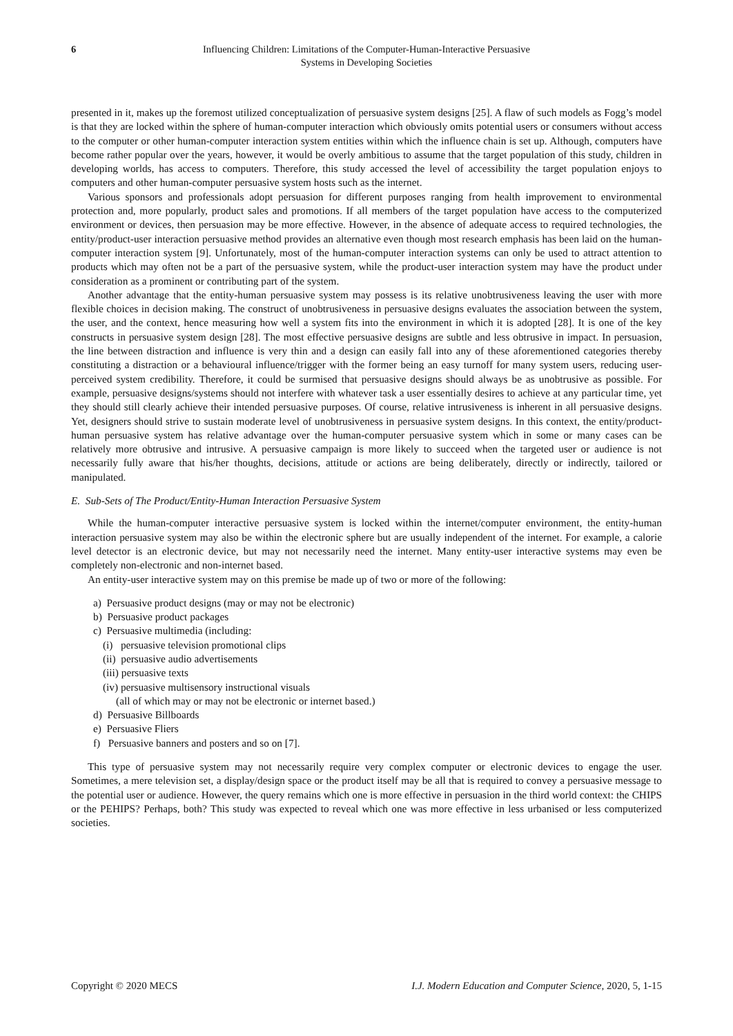6 Influencing Children: Limitations of the Computer-Human-Interactive Persuasive
Systems in Developing Societies
presented in it, makes up the foremost utilized conceptualization of persuasive system designs [25]. A flaw of such models as Fogg’s model is that they are locked within the sphere of human-computer interaction which obviously omits potential users or consumers without access to the computer or other human-computer interaction system entities within which the influence chain is set up. Although, computers have become rather popular over the years, however, it would be overly ambitious to assume that the target population of this study, children in developing worlds, has access to computers. Therefore, this study accessed the level of accessibility the target population enjoys to computers and other human-computer persuasive system hosts such as the internet.
Various sponsors and professionals adopt persuasion for different purposes ranging from health improvement to environmental protection and, more popularly, product sales and promotions. If all members of the target population have access to the computerized environment or devices, then persuasion may be more effective. However, in the absence of adequate access to required technologies, the entity/product-user interaction persuasive method provides an alternative even though most research emphasis has been laid on the human-computer interaction system [9]. Unfortunately, most of the human-computer interaction systems can only be used to attract attention to products which may often not be a part of the persuasive system, while the product-user interaction system may have the product under consideration as a prominent or contributing part of the system.
Another advantage that the entity-human persuasive system may possess is its relative unobtrusiveness leaving the user with more flexible choices in decision making. The construct of unobtrusiveness in persuasive designs evaluates the association between the system, the user, and the context, hence measuring how well a system fits into the environment in which it is adopted [28]. It is one of the key constructs in persuasive system design [28]. The most effective persuasive designs are subtle and less obtrusive in impact. In persuasion, the line between distraction and influence is very thin and a design can easily fall into any of these aforementioned categories thereby constituting a distraction or a behavioural influence/trigger with the former being an easy turnoff for many system users, reducing user-perceived system credibility. Therefore, it could be surmised that persuasive designs should always be as unobtrusive as possible. For example, persuasive designs/systems should not interfere with whatever task a user essentially desires to achieve at any particular time, yet they should still clearly achieve their intended persuasive purposes. Of course, relative intrusiveness is inherent in all persuasive designs. Yet, designers should strive to sustain moderate level of unobtrusiveness in persuasive system designs. In this context, the entity/product-human persuasive system has relative advantage over the human-computer persuasive system which in some or many cases can be relatively more obtrusive and intrusive. A persuasive campaign is more likely to succeed when the targeted user or audience is not necessarily fully aware that his/her thoughts, decisions, attitude or actions are being deliberately, directly or indirectly, tailored or manipulated.
E. Sub-Sets of The Product/Entity-Human Interaction Persuasive System
While the human-computer interactive persuasive system is locked within the internet/computer environment, the entity-human interaction persuasive system may also be within the electronic sphere but are usually independent of the internet. For example, a calorie level detector is an electronic device, but may not necessarily need the internet. Many entity-user interactive systems may even be completely non-electronic and non-internet based.
An entity-user interactive system may on this premise be made up of two or more of the following:
a) Persuasive product designs (may or may not be electronic)
b) Persuasive product packages
c) Persuasive multimedia (including:
(i) persuasive television promotional clips
(ii) persuasive audio advertisements
(iii) persuasive texts
(iv) persuasive multisensory instructional visuals
(all of which may or may not be electronic or internet based.)
d) Persuasive Billboards
e) Persuasive Fliers
f) Persuasive banners and posters and so on [7].
This type of persuasive system may not necessarily require very complex computer or electronic devices to engage the user. Sometimes, a mere television set, a display/design space or the product itself may be all that is required to convey a persuasive message to the potential user or audience. However, the query remains which one is more effective in persuasion in the third world context: the CHIPS or the PEHIPS? Perhaps, both? This study was expected to reveal which one was more effective in less urbanised or less computerized societies.
Copyright © 2020 MECS I.J. Modern Education and Computer Science, 2020, 5, 1-15